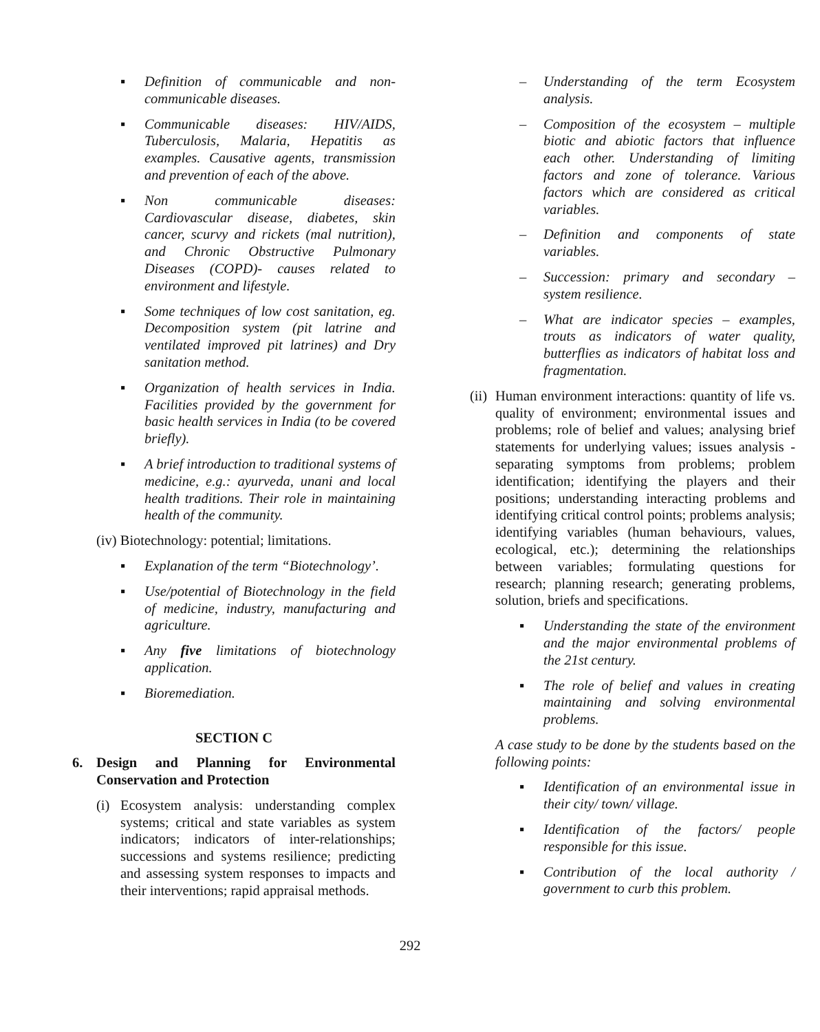▪ Definition of communicable and non-communicable diseases.
▪ Communicable diseases: HIV/AIDS, Tuberculosis, Malaria, Hepatitis as examples. Causative agents, transmission and prevention of each of the above.
▪ Non communicable diseases: Cardiovascular disease, diabetes, skin cancer, scurvy and rickets (mal nutrition), and Chronic Obstructive Pulmonary Diseases (COPD)- causes related to environment and lifestyle.
▪ Some techniques of low cost sanitation, eg. Decomposition system (pit latrine and ventilated improved pit latrines) and Dry sanitation method.
▪ Organization of health services in India. Facilities provided by the government for basic health services in India (to be covered briefly).
▪ A brief introduction to traditional systems of medicine, e.g.: ayurveda, unani and local health traditions. Their role in maintaining health of the community.
(iv) Biotechnology: potential; limitations.
▪ Explanation of the term “Biotechnology’.
▪ Use/potential of Biotechnology in the field of medicine, industry, manufacturing and agriculture.
▪ Any five limitations of biotechnology application.
▪ Bioremediation.
SECTION C
6. Design and Planning for Environmental Conservation and Protection
(i) Ecosystem analysis: understanding complex systems; critical and state variables as system indicators; indicators of inter-relationships; successions and systems resilience; predicting and assessing system responses to impacts and their interventions; rapid appraisal methods.
– Understanding of the term Ecosystem analysis.
– Composition of the ecosystem – multiple biotic and abiotic factors that influence each other. Understanding of limiting factors and zone of tolerance. Various factors which are considered as critical variables.
– Definition and components of state variables.
– Succession: primary and secondary – system resilience.
– What are indicator species – examples, trouts as indicators of water quality, butterflies as indicators of habitat loss and fragmentation.
(ii) Human environment interactions: quantity of life vs. quality of environment; environmental issues and problems; role of belief and values; analysing brief statements for underlying values; issues analysis - separating symptoms from problems; problem identification; identifying the players and their positions; understanding interacting problems and identifying critical control points; problems analysis; identifying variables (human behaviours, values, ecological, etc.); determining the relationships between variables; formulating questions for research; planning research; generating problems, solution, briefs and specifications.
▪ Understanding the state of the environment and the major environmental problems of the 21st century.
▪ The role of belief and values in creating maintaining and solving environmental problems.
A case study to be done by the students based on the following points:
▪ Identification of an environmental issue in their city/ town/ village.
▪ Identification of the factors/ people responsible for this issue.
▪ Contribution of the local authority / government to curb this problem.
292